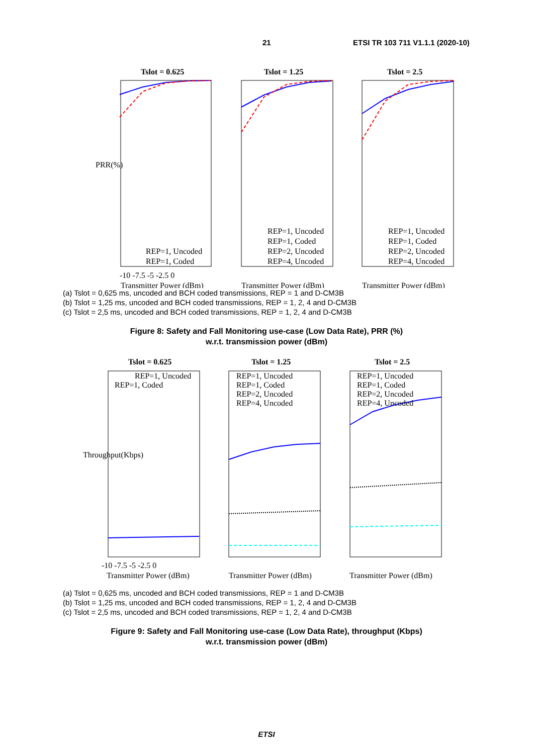21 ETSI TR 103 711 V1.1.1 (2020-10)
Tslot = 0.625
Tslot = 1.25
Tslot = 2.5
-10 -7.5 -5 -2.5 0
Transmitter Power (dBm)
Transmitter Power (dBm)
Transmitter Power (dBm)
REP=1, Uncoded
REP=1, Coded
REP=1, Uncoded
REP=1, Coded
REP=2, Uncoded
REP=4, Uncoded
REP=1, Uncoded
REP=1, Coded
REP=2, Uncoded
REP=4, Uncoded
PRR(%)
(a) Tslot = 0,625 ms, uncoded and BCH coded transmissions, REP = 1 and D-CM3B
(b) Tslot = 1,25 ms, uncoded and BCH coded transmissions, REP = 1, 2, 4 and D-CM3B
(c) Tslot = 2,5 ms, uncoded and BCH coded transmissions, REP = 1, 2, 4 and D-CM3B
Figure 8: Safety and Fall Monitoring use-case (Low Data Rate), PRR (%)
w.r.t. transmission power (dBm)
Tslot = 0.625
Tslot = 1.25
Tslot = 2.5
REP=1, Uncoded
REP=1, Coded
REP=1, Uncoded
REP=1, Coded
REP=2, Uncoded
REP=4, Uncoded
REP=1, Uncoded
REP=1, Coded
REP=2, Uncoded
REP=4, Uncoded
-10 -7.5 -5 -2.5 0
Transmitter Power (dBm)
Transmitter Power (dBm)
Transmitter Power (dBm)
Throughput(Kbps)
(a) Tslot = 0,625 ms, uncoded and BCH coded transmissions, REP = 1 and D-CM3B
(b) Tslot = 1,25 ms, uncoded and BCH coded transmissions, REP = 1, 2, 4 and D-CM3B
(c) Tslot = 2,5 ms, uncoded and BCH coded transmissions, REP = 1, 2, 4 and D-CM3B
Figure 9: Safety and Fall Monitoring use-case (Low Data Rate), throughput (Kbps)
w.r.t. transmission power (dBm)
ETSI